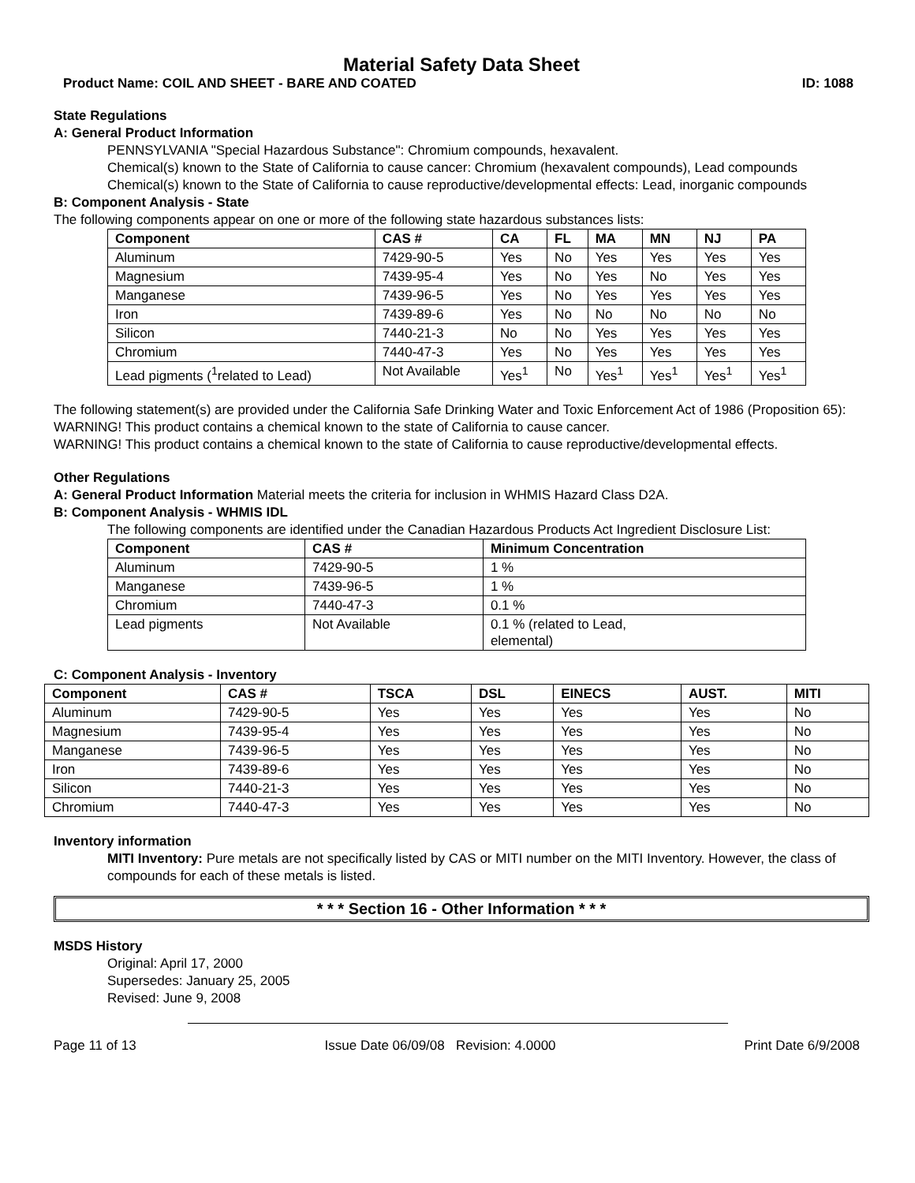Material Safety Data Sheet
Product Name: COIL AND SHEET - BARE AND COATED ID: 1088
State Regulations
A: General Product Information
PENNSYLVANIA "Special Hazardous Substance": Chromium compounds, hexavalent.
Chemical(s) known to the State of California to cause cancer: Chromium (hexavalent compounds), Lead compounds
Chemical(s) known to the State of California to cause reproductive/developmental effects: Lead, inorganic compounds
B: Component Analysis - State
The following components appear on one or more of the following state hazardous substances lists:
| Component | CAS # | CA | FL | MA | MN | NJ | PA |
| --- | --- | --- | --- | --- | --- | --- | --- |
| Aluminum | 7429-90-5 | Yes | No | Yes | Yes | Yes | Yes |
| Magnesium | 7439-95-4 | Yes | No | Yes | No | Yes | Yes |
| Manganese | 7439-96-5 | Yes | No | Yes | Yes | Yes | Yes |
| Iron | 7439-89-6 | Yes | No | No | No | No | No |
| Silicon | 7440-21-3 | No | No | Yes | Yes | Yes | Yes |
| Chromium | 7440-47-3 | Yes | No | Yes | Yes | Yes | Yes |
| Lead pigments (<sup>1</sup>related to Lead) | Not Available | Yes<sup>1</sup> | No | Yes<sup>1</sup> | Yes<sup>1</sup> | Yes<sup>1</sup> | Yes<sup>1</sup> |
The following statement(s) are provided under the California Safe Drinking Water and Toxic Enforcement Act of 1986 (Proposition 65):
WARNING! This product contains a chemical known to the state of California to cause cancer.
WARNING! This product contains a chemical known to the state of California to cause reproductive/developmental effects.
Other Regulations
A: General Product Information Material meets the criteria for inclusion in WHMIS Hazard Class D2A.
B: Component Analysis - WHMIS IDL
The following components are identified under the Canadian Hazardous Products Act Ingredient Disclosure List:
| Component | CAS # | Minimum Concentration |
| --- | --- | --- |
| Aluminum | 7429-90-5 | 1 % |
| Manganese | 7439-96-5 | 1 % |
| Chromium | 7440-47-3 | 0.1 % |
| Lead pigments | Not Available | 0.1 % (related to Lead, elemental) |
C: Component Analysis - Inventory
| Component | CAS # | TSCA | DSL | EINECS | AUST. | MITI |
| --- | --- | --- | --- | --- | --- | --- |
| Aluminum | 7429-90-5 | Yes | Yes | Yes | Yes | No |
| Magnesium | 7439-95-4 | Yes | Yes | Yes | Yes | No |
| Manganese | 7439-96-5 | Yes | Yes | Yes | Yes | No |
| Iron | 7439-89-6 | Yes | Yes | Yes | Yes | No |
| Silicon | 7440-21-3 | Yes | Yes | Yes | Yes | No |
| Chromium | 7440-47-3 | Yes | Yes | Yes | Yes | No |
Inventory information
MITI Inventory: Pure metals are not specifically listed by CAS or MITI number on the MITI Inventory. However, the class of compounds for each of these metals is listed.
* * * Section 16 - Other Information * * *
MSDS History
Original: April 17, 2000
Supersedes: January 25, 2005
Revised: June 9, 2008
Page 11 of 13 Issue Date 06/09/08 Revision: 4.0000 Print Date 6/9/2008